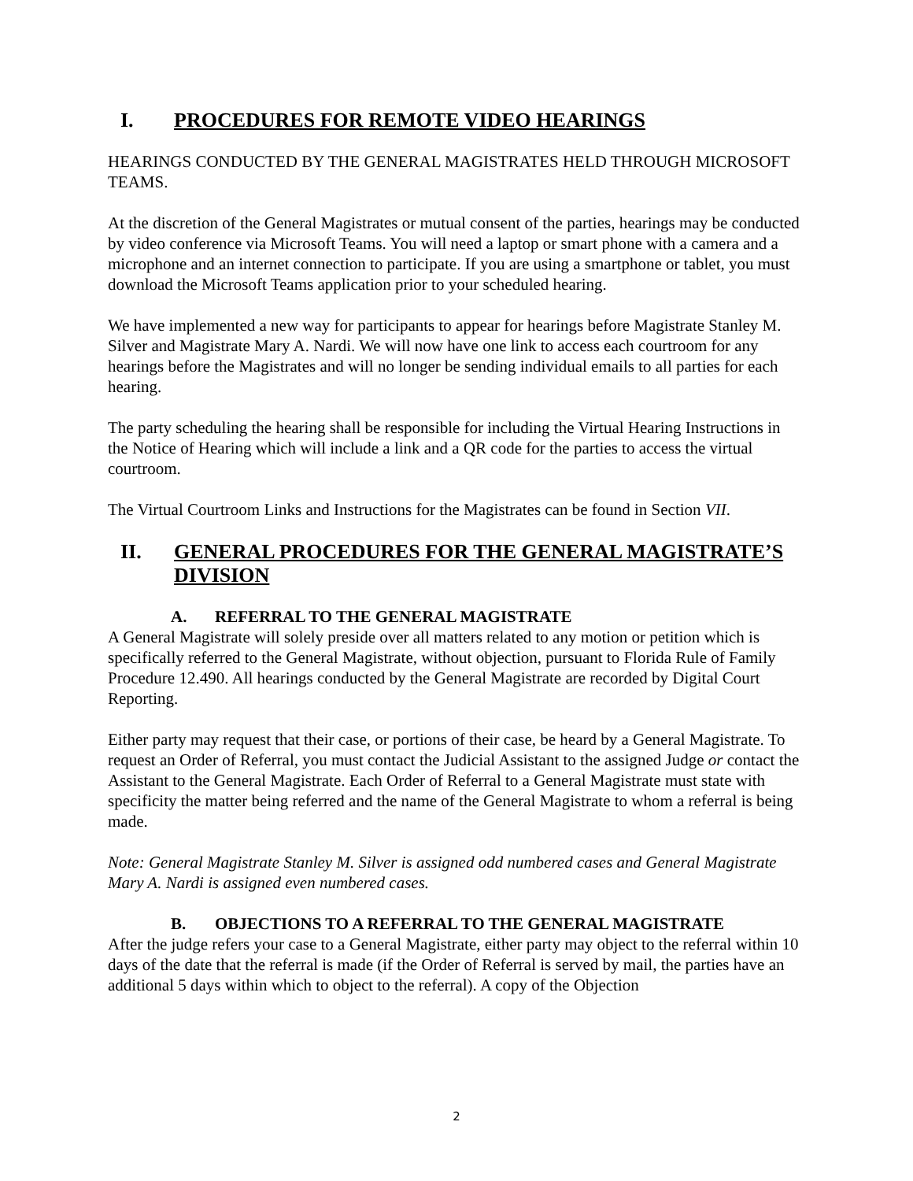I. PROCEDURES FOR REMOTE VIDEO HEARINGS
HEARINGS CONDUCTED BY THE GENERAL MAGISTRATES HELD THROUGH MICROSOFT TEAMS.
At the discretion of the General Magistrates or mutual consent of the parties, hearings may be conducted by video conference via Microsoft Teams. You will need a laptop or smart phone with a camera and a microphone and an internet connection to participate. If you are using a smartphone or tablet, you must download the Microsoft Teams application prior to your scheduled hearing.
We have implemented a new way for participants to appear for hearings before Magistrate Stanley M. Silver and Magistrate Mary A. Nardi. We will now have one link to access each courtroom for any hearings before the Magistrates and will no longer be sending individual emails to all parties for each hearing.
The party scheduling the hearing shall be responsible for including the Virtual Hearing Instructions in the Notice of Hearing which will include a link and a QR code for the parties to access the virtual courtroom.
The Virtual Courtroom Links and Instructions for the Magistrates can be found in Section VII.
II. GENERAL PROCEDURES FOR THE GENERAL MAGISTRATE’S DIVISION
A. REFERRAL TO THE GENERAL MAGISTRATE
A General Magistrate will solely preside over all matters related to any motion or petition which is specifically referred to the General Magistrate, without objection, pursuant to Florida Rule of Family Procedure 12.490. All hearings conducted by the General Magistrate are recorded by Digital Court Reporting.
Either party may request that their case, or portions of their case, be heard by a General Magistrate. To request an Order of Referral, you must contact the Judicial Assistant to the assigned Judge or contact the Assistant to the General Magistrate. Each Order of Referral to a General Magistrate must state with specificity the matter being referred and the name of the General Magistrate to whom a referral is being made.
Note: General Magistrate Stanley M. Silver is assigned odd numbered cases and General Magistrate Mary A. Nardi is assigned even numbered cases.
B. OBJECTIONS TO A REFERRAL TO THE GENERAL MAGISTRATE
After the judge refers your case to a General Magistrate, either party may object to the referral within 10 days of the date that the referral is made (if the Order of Referral is served by mail, the parties have an additional 5 days within which to object to the referral). A copy of the Objection
2